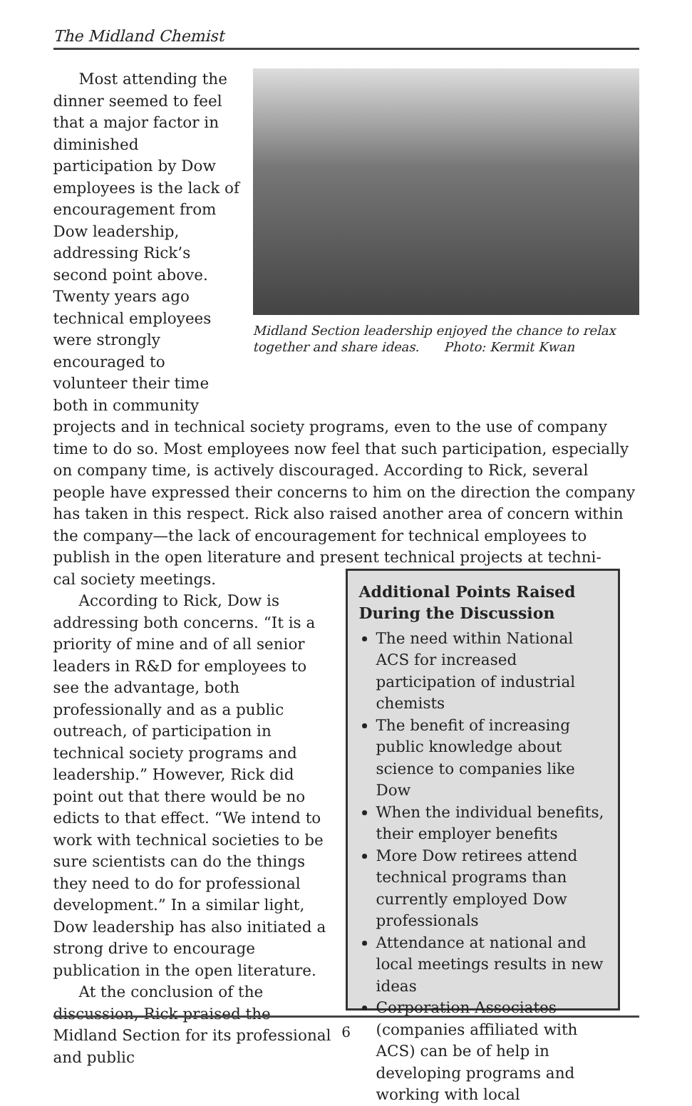The Midland Chemist
Most attending the dinner seemed to feel that a major factor in diminished participation by Dow employees is the lack of encouragement from Dow leadership, addressing Rick’s second point above. Twenty years ago technical employees were strongly encouraged to volunteer their time both in community
Midland Section leadership enjoyed the chance to relax together and share ideas. Photo: Kermit Kwan
projects and in technical society programs, even to the use of company time to do so. Most employees now feel that such participation, especially on company time, is actively discouraged. According to Rick, several people have expressed their concerns to him on the direction the company has taken in this respect. Rick also raised another area of concern within the company—the lack of encouragement for technical employees to publish in the open literature and present technical projects at techni-
cal society meetings.
According to Rick, Dow is addressing both concerns. “It is a priority of mine and of all senior leaders in R&D for employees to see the advantage, both professionally and as a public outreach, of participation in technical society programs and leadership.” However, Rick did point out that there would be no edicts to that effect. “We intend to work with technical societies to be sure scientists can do the things they need to do for professional development.” In a similar light, Dow leadership has also initiated a strong drive to encourage publication in the open literature.
At the conclusion of the discussion, Rick praised the Midland Section for its professional and public
Additional Points Raised During the Discussion
The need within National ACS for increased participation of industrial chemists
The benefit of increasing public knowledge about science to companies like Dow
When the individual benefits, their employer benefits
More Dow retirees attend technical programs than currently employed Dow professionals
Attendance at national and local meetings results in new ideas
Corporation Associates (companies affiliated with ACS) can be of help in developing programs and working with local
6